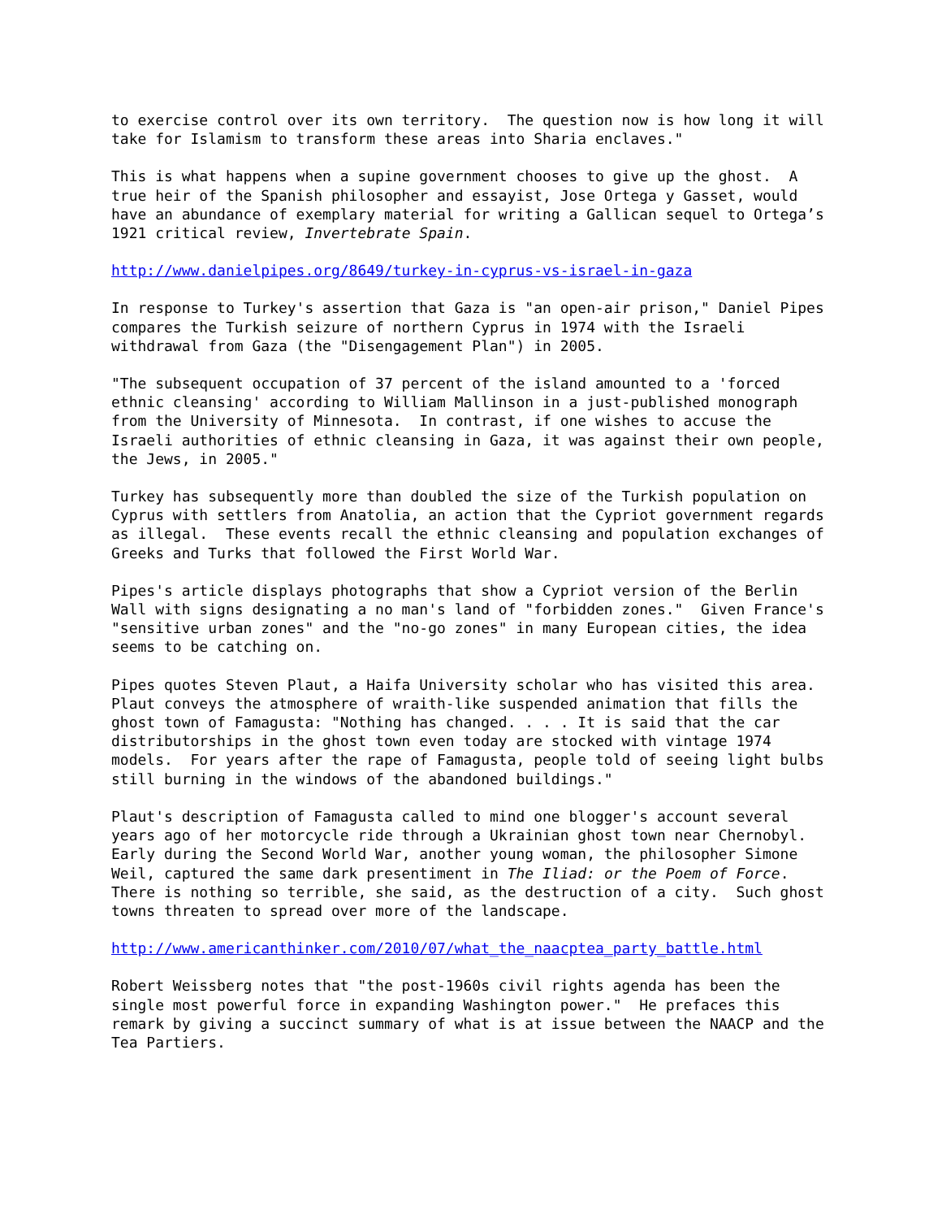to exercise control over its own territory. The question now is how long it will take for Islamism to transform these areas into Sharia enclaves."
This is what happens when a supine government chooses to give up the ghost. A true heir of the Spanish philosopher and essayist, Jose Ortega y Gasset, would have an abundance of exemplary material for writing a Gallican sequel to Ortega’s 1921 critical review, Invertebrate Spain.
http://www.danielpipes.org/8649/turkey-in-cyprus-vs-israel-in-gaza
In response to Turkey's assertion that Gaza is "an open-air prison," Daniel Pipes compares the Turkish seizure of northern Cyprus in 1974 with the Israeli withdrawal from Gaza (the "Disengagement Plan") in 2005.
"The subsequent occupation of 37 percent of the island amounted to a 'forced ethnic cleansing' according to William Mallinson in a just-published monograph from the University of Minnesota. In contrast, if one wishes to accuse the Israeli authorities of ethnic cleansing in Gaza, it was against their own people, the Jews, in 2005."
Turkey has subsequently more than doubled the size of the Turkish population on Cyprus with settlers from Anatolia, an action that the Cypriot government regards as illegal. These events recall the ethnic cleansing and population exchanges of Greeks and Turks that followed the First World War.
Pipes's article displays photographs that show a Cypriot version of the Berlin Wall with signs designating a no man's land of "forbidden zones." Given France's "sensitive urban zones" and the "no-go zones" in many European cities, the idea seems to be catching on.
Pipes quotes Steven Plaut, a Haifa University scholar who has visited this area. Plaut conveys the atmosphere of wraith-like suspended animation that fills the ghost town of Famagusta: "Nothing has changed. . . . It is said that the car distributorships in the ghost town even today are stocked with vintage 1974 models. For years after the rape of Famagusta, people told of seeing light bulbs still burning in the windows of the abandoned buildings."
Plaut's description of Famagusta called to mind one blogger's account several years ago of her motorcycle ride through a Ukrainian ghost town near Chernobyl. Early during the Second World War, another young woman, the philosopher Simone Weil, captured the same dark presentiment in The Iliad: or the Poem of Force. There is nothing so terrible, she said, as the destruction of a city. Such ghost towns threaten to spread over more of the landscape.
http://www.americanthinker.com/2010/07/what_the_naacptea_party_battle.html
Robert Weissberg notes that "the post-1960s civil rights agenda has been the single most powerful force in expanding Washington power." He prefaces this remark by giving a succinct summary of what is at issue between the NAACP and the Tea Partiers.